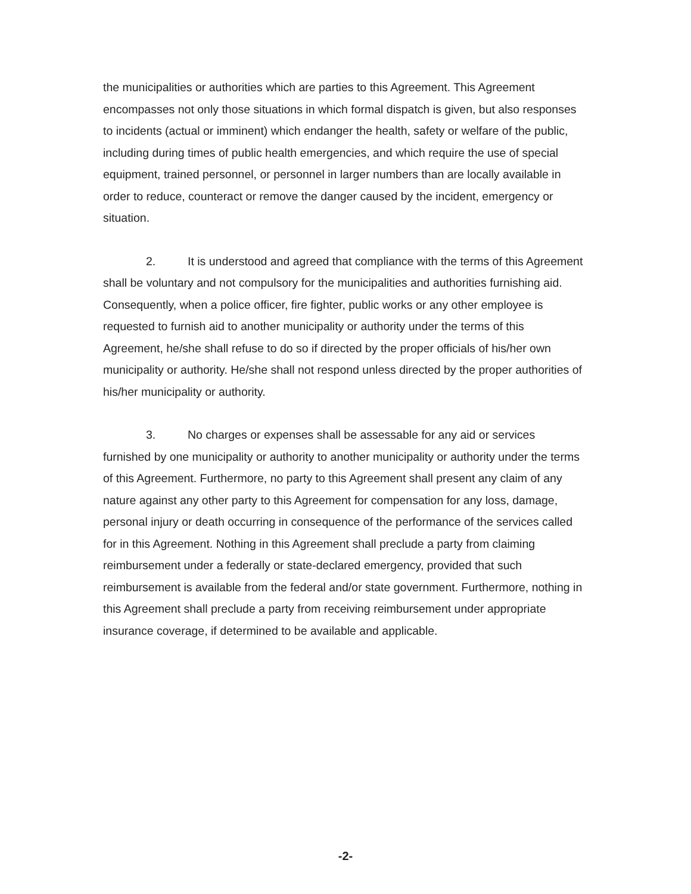the municipalities or authorities which are parties to this Agreement. This Agreement encompasses not only those situations in which formal dispatch is given, but also responses to incidents (actual or imminent) which endanger the health, safety or welfare of the public, including during times of public health emergencies, and which require the use of special equipment, trained personnel, or personnel in larger numbers than are locally available in order to reduce, counteract or remove the danger caused by the incident, emergency or situation.
2. It is understood and agreed that compliance with the terms of this Agreement shall be voluntary and not compulsory for the municipalities and authorities furnishing aid. Consequently, when a police officer, fire fighter, public works or any other employee is requested to furnish aid to another municipality or authority under the terms of this Agreement, he/she shall refuse to do so if directed by the proper officials of his/her own municipality or authority. He/she shall not respond unless directed by the proper authorities of his/her municipality or authority.
3. No charges or expenses shall be assessable for any aid or services furnished by one municipality or authority to another municipality or authority under the terms of this Agreement. Furthermore, no party to this Agreement shall present any claim of any nature against any other party to this Agreement for compensation for any loss, damage, personal injury or death occurring in consequence of the performance of the services called for in this Agreement. Nothing in this Agreement shall preclude a party from claiming reimbursement under a federally or state-declared emergency, provided that such reimbursement is available from the federal and/or state government. Furthermore, nothing in this Agreement shall preclude a party from receiving reimbursement under appropriate insurance coverage, if determined to be available and applicable.
-2-